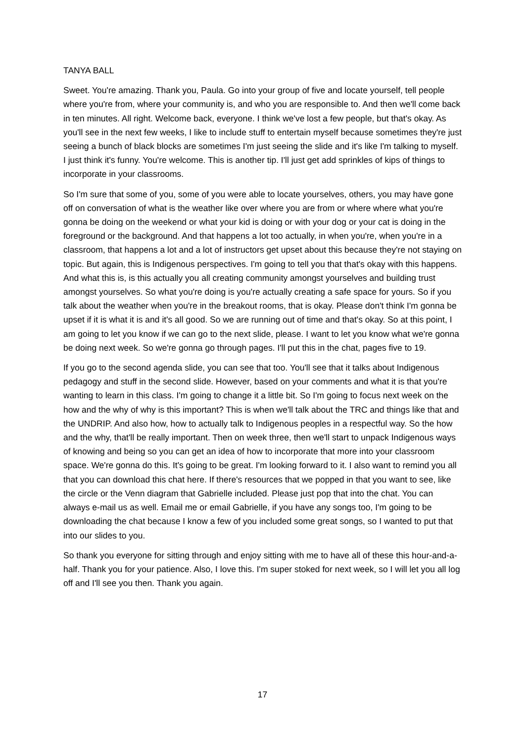TANYA BALL
Sweet. You're amazing. Thank you, Paula. Go into your group of five and locate yourself, tell people where you're from, where your community is, and who you are responsible to. And then we'll come back in ten minutes. All right. Welcome back, everyone. I think we've lost a few people, but that's okay. As you'll see in the next few weeks, I like to include stuff to entertain myself because sometimes they're just seeing a bunch of black blocks are sometimes I'm just seeing the slide and it's like I'm talking to myself. I just think it's funny. You're welcome. This is another tip. I'll just get add sprinkles of kips of things to incorporate in your classrooms.
So I'm sure that some of you, some of you were able to locate yourselves, others, you may have gone off on conversation of what is the weather like over where you are from or where where what you're gonna be doing on the weekend or what your kid is doing or with your dog or your cat is doing in the foreground or the background. And that happens a lot too actually, in when you're, when you're in a classroom, that happens a lot and a lot of instructors get upset about this because they're not staying on topic. But again, this is Indigenous perspectives. I'm going to tell you that that's okay with this happens. And what this is, is this actually you all creating community amongst yourselves and building trust amongst yourselves. So what you're doing is you're actually creating a safe space for yours. So if you talk about the weather when you're in the breakout rooms, that is okay. Please don't think I'm gonna be upset if it is what it is and it's all good. So we are running out of time and that's okay. So at this point, I am going to let you know if we can go to the next slide, please. I want to let you know what we're gonna be doing next week. So we're gonna go through pages. I'll put this in the chat, pages five to 19.
If you go to the second agenda slide, you can see that too. You'll see that it talks about Indigenous pedagogy and stuff in the second slide. However, based on your comments and what it is that you're wanting to learn in this class. I'm going to change it a little bit. So I'm going to focus next week on the how and the why of why is this important? This is when we'll talk about the TRC and things like that and the UNDRIP. And also how, how to actually talk to Indigenous peoples in a respectful way. So the how and the why, that'll be really important. Then on week three, then we'll start to unpack Indigenous ways of knowing and being so you can get an idea of how to incorporate that more into your classroom space. We're gonna do this. It's going to be great. I'm looking forward to it. I also want to remind you all that you can download this chat here. If there's resources that we popped in that you want to see, like the circle or the Venn diagram that Gabrielle included. Please just pop that into the chat. You can always e-mail us as well. Email me or email Gabrielle, if you have any songs too, I'm going to be downloading the chat because I know a few of you included some great songs, so I wanted to put that into our slides to you.
So thank you everyone for sitting through and enjoy sitting with me to have all of these this hour-and-a-half. Thank you for your patience. Also, I love this. I'm super stoked for next week, so I will let you all log off and I'll see you then. Thank you again.
17